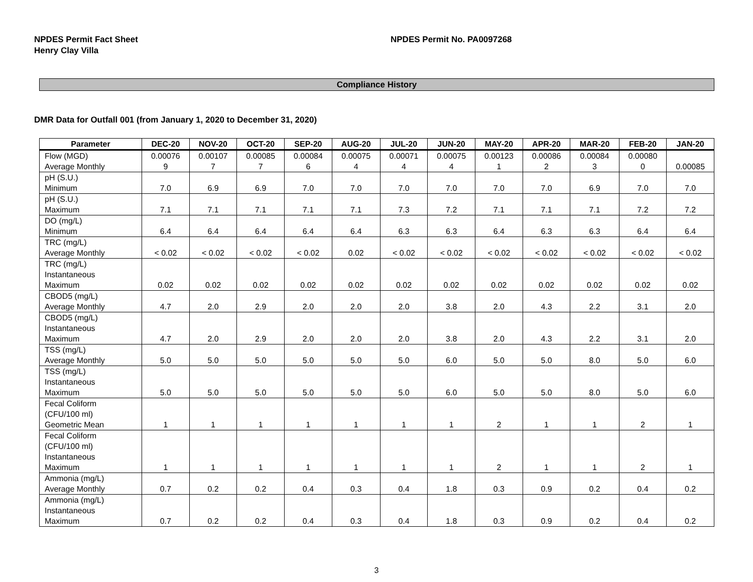NPDES Permit Fact Sheet
Henry Clay Villa
NPDES Permit No. PA0097268
Compliance History
DMR Data for Outfall 001 (from January 1, 2020 to December 31, 2020)
| Parameter | DEC-20 | NOV-20 | OCT-20 | SEP-20 | AUG-20 | JUL-20 | JUN-20 | MAY-20 | APR-20 | MAR-20 | FEB-20 | JAN-20 |
| --- | --- | --- | --- | --- | --- | --- | --- | --- | --- | --- | --- | --- |
| Flow (MGD) Average Monthly | 0.00076 9 | 0.00107 7 | 0.00085 7 | 0.00084 6 | 0.00075 4 | 0.00071 4 | 0.00075 4 | 0.00123 1 | 0.00086 2 | 0.00084 3 | 0.00080 0 | 0.00085 |
| pH (S.U.) Minimum | 7.0 | 6.9 | 6.9 | 7.0 | 7.0 | 7.0 | 7.0 | 7.0 | 7.0 | 6.9 | 7.0 | 7.0 |
| pH (S.U.) Maximum | 7.1 | 7.1 | 7.1 | 7.1 | 7.1 | 7.3 | 7.2 | 7.1 | 7.1 | 7.1 | 7.2 | 7.2 |
| DO (mg/L) Minimum | 6.4 | 6.4 | 6.4 | 6.4 | 6.4 | 6.3 | 6.3 | 6.4 | 6.3 | 6.3 | 6.4 | 6.4 |
| TRC (mg/L) Average Monthly | < 0.02 | < 0.02 | < 0.02 | < 0.02 | 0.02 | < 0.02 | < 0.02 | < 0.02 | < 0.02 | < 0.02 | < 0.02 | < 0.02 |
| TRC (mg/L) Instantaneous Maximum | 0.02 | 0.02 | 0.02 | 0.02 | 0.02 | 0.02 | 0.02 | 0.02 | 0.02 | 0.02 | 0.02 | 0.02 |
| CBOD5 (mg/L) Average Monthly | 4.7 | 2.0 | 2.9 | 2.0 | 2.0 | 2.0 | 3.8 | 2.0 | 4.3 | 2.2 | 3.1 | 2.0 |
| CBOD5 (mg/L) Instantaneous Maximum | 4.7 | 2.0 | 2.9 | 2.0 | 2.0 | 2.0 | 3.8 | 2.0 | 4.3 | 2.2 | 3.1 | 2.0 |
| TSS (mg/L) Average Monthly | 5.0 | 5.0 | 5.0 | 5.0 | 5.0 | 5.0 | 6.0 | 5.0 | 5.0 | 8.0 | 5.0 | 6.0 |
| TSS (mg/L) Instantaneous Maximum | 5.0 | 5.0 | 5.0 | 5.0 | 5.0 | 5.0 | 6.0 | 5.0 | 5.0 | 8.0 | 5.0 | 6.0 |
| Fecal Coliform (CFU/100 ml) Geometric Mean | 1 | 1 | 1 | 1 | 1 | 1 | 1 | 2 | 1 | 1 | 2 | 1 |
| Fecal Coliform (CFU/100 ml) Instantaneous Maximum | 1 | 1 | 1 | 1 | 1 | 1 | 1 | 2 | 1 | 1 | 2 | 1 |
| Ammonia (mg/L) Average Monthly | 0.7 | 0.2 | 0.2 | 0.4 | 0.3 | 0.4 | 1.8 | 0.3 | 0.9 | 0.2 | 0.4 | 0.2 |
| Ammonia (mg/L) Instantaneous Maximum | 0.7 | 0.2 | 0.2 | 0.4 | 0.3 | 0.4 | 1.8 | 0.3 | 0.9 | 0.2 | 0.4 | 0.2 |
3